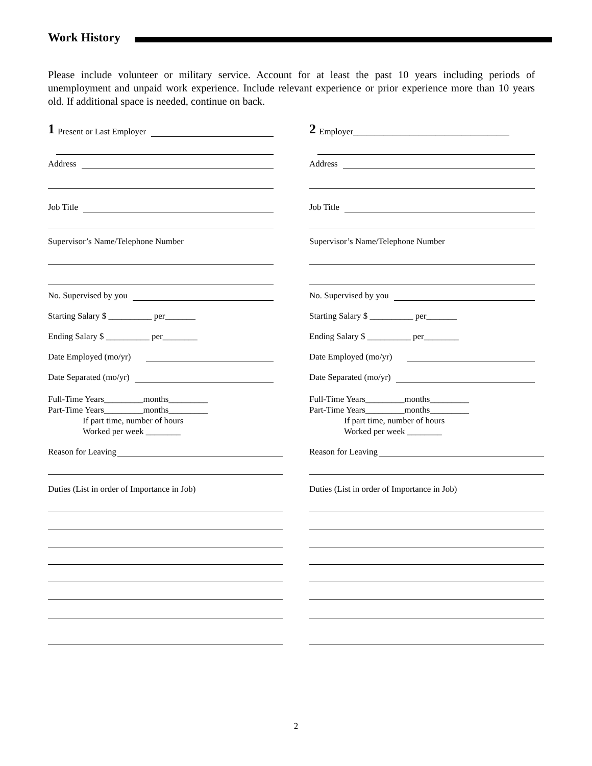Work History
Please include volunteer or military service. Account for at least the past 10 years including periods of unemployment and unpaid work experience. Include relevant experience or prior experience more than 10 years old. If additional space is needed, continue on back.
1 Present or Last Employer
Address
Job Title
Supervisor’s Name/Telephone Number
No. Supervised by you
Starting Salary $ __________ per_______
Ending Salary $ __________ per________
Date Employed (mo/yr)
Date Separated (mo/yr)
Full-Time Years_________months_________
Part-Time Years_________months_________
If part time, number of hours
Worked per week ________
Reason for Leaving
Duties (List in order of Importance in Job)
2 Employer____________________________________
Address
Job Title
Supervisor’s Name/Telephone Number
No. Supervised by you
Starting Salary $ __________ per_______
Ending Salary $ __________ per________
Date Employed (mo/yr)
Date Separated (mo/yr)
Full-Time Years_________months_________
Part-Time Years_________months_________
If part time, number of hours
Worked per week ________
Reason for Leaving
Duties (List in order of Importance in Job)
2